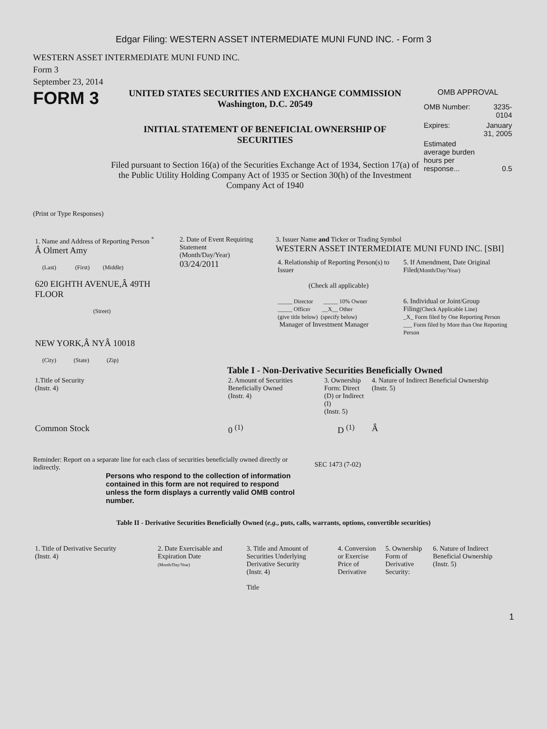Edgar Filing: WESTERN ASSET INTERMEDIATE MUNI FUND INC. - Form 3
WESTERN ASSET INTERMEDIATE MUNI FUND INC.
Form 3
September 23, 2014
FORM 3
UNITED STATES SECURITIES AND EXCHANGE COMMISSION
Washington, D.C. 20549
INITIAL STATEMENT OF BENEFICIAL OWNERSHIP OF SECURITIES
Filed pursuant to Section 16(a) of the Securities Exchange Act of 1934, Section 17(a) of the Public Utility Holding Company Act of 1935 or Section 30(h) of the Investment Company Act of 1940
OMB APPROVAL
| OMB Number: | 3235-0104 |
| Expires: | January 31, 2005 |
| Estimated average burden hours per response... | 0.5 |
(Print or Type Responses)
| 1. Name and Address of Reporting Person <sup>*</sup> Â Olmert Amy (Last) (First) (Middle) 620 EIGHTH AVENUE,Â 49TH FLOOR (Street) NEW YORK,Â NYÂ 10018 (City) (State) (Zip) | 2. Date of Event Requiring Statement (Month/Day/Year) 03/24/2011 | 3. Issuer Name and Ticker or Trading Symbol WESTERN ASSET INTERMEDIATE MUNI FUND INC. [SBI] / 4. Relationship of Reporting Person(s) to Issuer (Check all applicable) _____ Director _____ 10% Owner _____ Officer __X__ Other (give title below) (specify below) Manager of Investment Manager / 5. If Amendment, Date Original Filed (Month/Day/Year) 6. Individual or Joint/Group Filing (Check Applicable Line) _X_ Form filed by One Reporting Person ___ Form filed by More than One Reporting Person / |
Table I - Non-Derivative Securities Beneficially Owned
| 1.Title of Security (Instr. 4) | 2. Amount of Securities Beneficially Owned (Instr. 4) | 3. Ownership Form: Direct (D) or Indirect (I) (Instr. 5) | 4. Nature of Indirect Beneficial Ownership (Instr. 5) |
| --- | --- | --- | --- |
| Common Stock | 0 <sup>(1)</sup> | D <sup>(1)</sup> | Â |
Reminder: Report on a separate line for each class of securities beneficially owned directly or indirectly.
SEC 1473 (7-02)
Persons who respond to the collection of information contained in this form are not required to respond unless the form displays a currently valid OMB control number.
Table II - Derivative Securities Beneficially Owned (e.g., puts, calls, warrants, options, convertible securities)
| 1. Title of Derivative Security (Instr. 4) | 2. Date Exercisable and Expiration Date (Month/Day/Year) | 3. Title and Amount of Securities Underlying Derivative Security (Instr. 4) Title | 4. Conversion or Exercise Price of Derivative | 5. Ownership Form of Derivative Security: | 6. Nature of Indirect Beneficial Ownership (Instr. 5) |
| --- | --- | --- | --- | --- | --- |
1